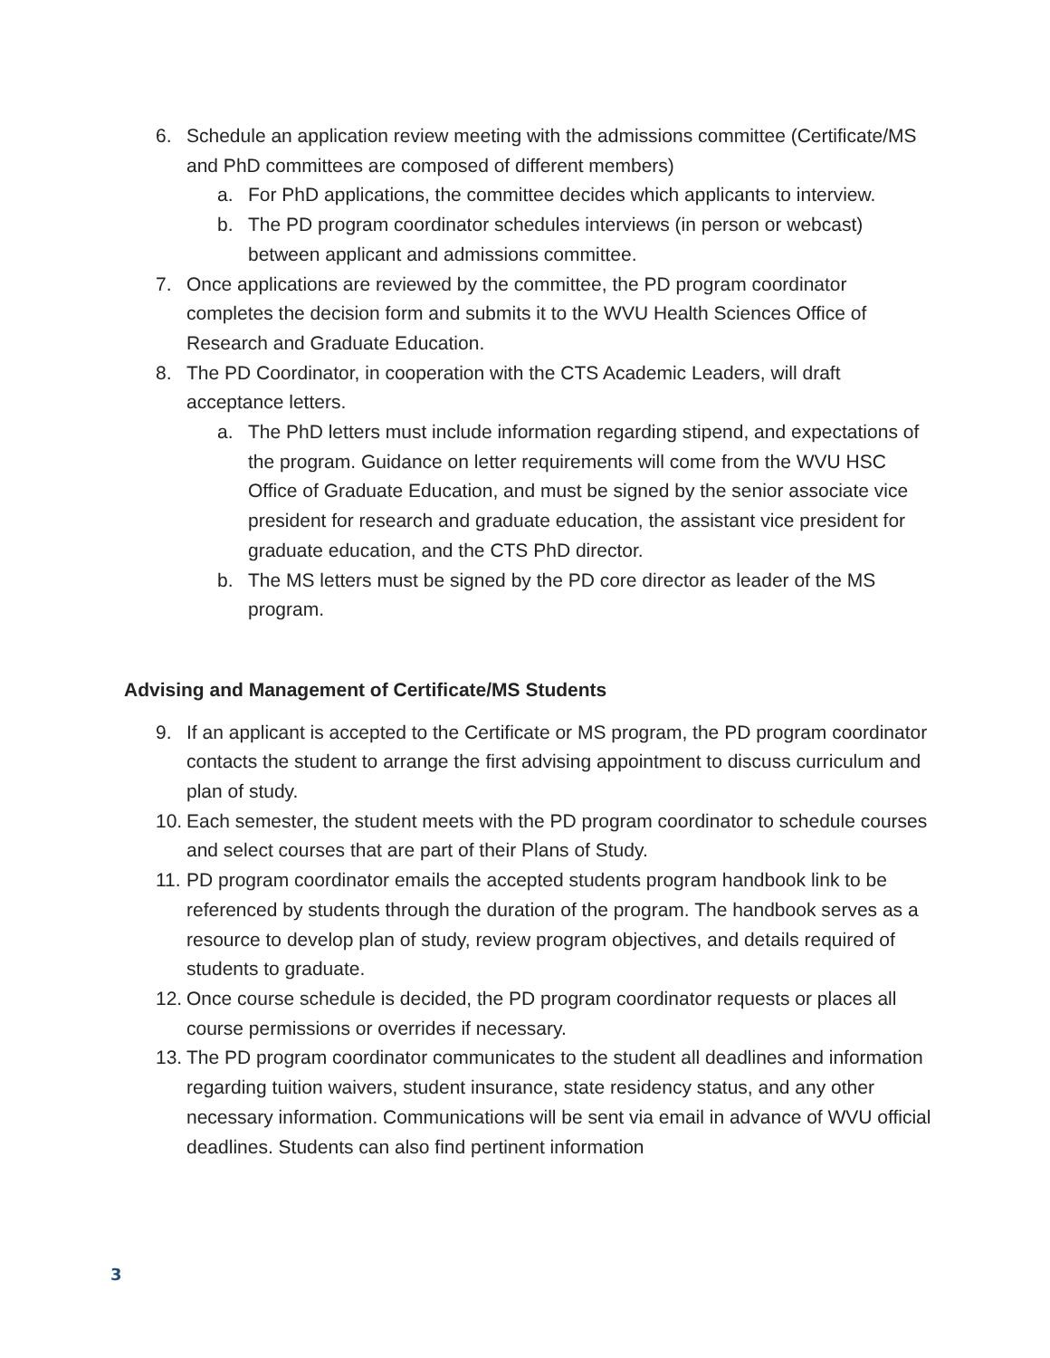6. Schedule an application review meeting with the admissions committee (Certificate/MS and PhD committees are composed of different members)
a. For PhD applications, the committee decides which applicants to interview.
b. The PD program coordinator schedules interviews (in person or webcast) between applicant and admissions committee.
7. Once applications are reviewed by the committee, the PD program coordinator completes the decision form and submits it to the WVU Health Sciences Office of Research and Graduate Education.
8. The PD Coordinator, in cooperation with the CTS Academic Leaders, will draft acceptance letters.
a. The PhD letters must include information regarding stipend, and expectations of the program. Guidance on letter requirements will come from the WVU HSC Office of Graduate Education, and must be signed by the senior associate vice president for research and graduate education, the assistant vice president for graduate education, and the CTS PhD director.
b. The MS letters must be signed by the PD core director as leader of the MS program.
Advising and Management of Certificate/MS Students
9. If an applicant is accepted to the Certificate or MS program, the PD program coordinator contacts the student to arrange the first advising appointment to discuss curriculum and plan of study.
10. Each semester, the student meets with the PD program coordinator to schedule courses and select courses that are part of their Plans of Study.
11. PD program coordinator emails the accepted students program handbook link to be referenced by students through the duration of the program. The handbook serves as a resource to develop plan of study, review program objectives, and details required of students to graduate.
12. Once course schedule is decided, the PD program coordinator requests or places all course permissions or overrides if necessary.
13. The PD program coordinator communicates to the student all deadlines and information regarding tuition waivers, student insurance, state residency status, and any other necessary information. Communications will be sent via email in advance of WVU official deadlines. Students can also find pertinent information
3